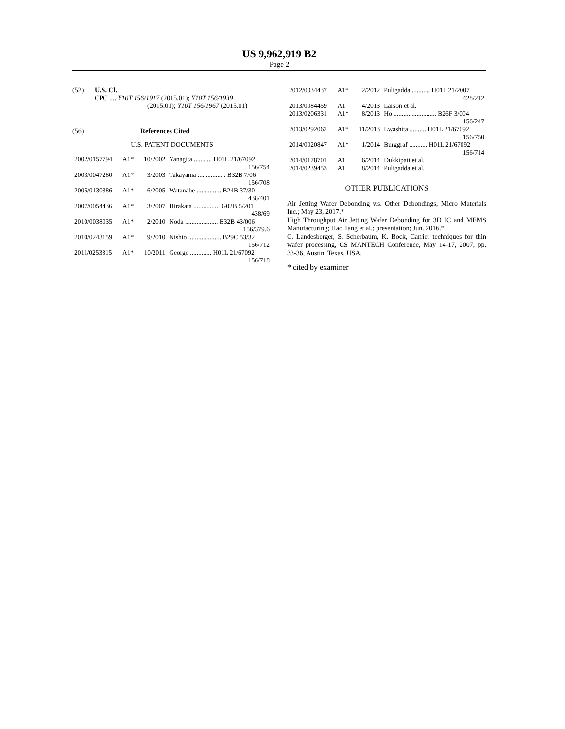US 9,962,919 B2
Page 2
(52) U.S. Cl.
CPC .... Y10T 156/1917 (2015.01); Y10T 156/1939
(2015.01); Y10T 156/1967 (2015.01)
(56) References Cited
U.S. PATENT DOCUMENTS
| 2002/0157794 | A1* | 10/2002 | Yanagita ........... H01L 21/67092 156/754 |
| 2003/0047280 | A1* | 3/2003 | Takayama ................. B32B 7/06 156/708 |
| 2005/0130386 | A1* | 6/2005 | Watanabe ............... B24B 37/30 438/401 |
| 2007/0054436 | A1* | 3/2007 | Hirakata ................ G02B 5/201 438/69 |
| 2010/0038035 | A1* | 2/2010 | Noda .................... B32B 43/006 156/379.6 |
| 2010/0243159 | A1* | 9/2010 | Nishio .................... B29C 53/32 156/712 |
| 2011/0253315 | A1* | 10/2011 | George ............. H01L 21/67092 156/718 |
| 2012/0034437 | A1* | 2/2012 | Puligadda ........... H01L 21/2007 428/212 |
| 2013/0084459 | A1 | 4/2013 | Larson et al. |
| 2013/0206331 | A1* | 8/2013 | Ho .......................... B26F 3/004 156/247 |
| 2013/0292062 | A1* | 11/2013 | Lwashita .......... H01L 21/67092 156/750 |
| 2014/0020847 | A1* | 1/2014 | Burggraf ........... H01L 21/67092 156/714 |
| 2014/0178701 | A1 | 6/2014 | Dukkipati et al. |
| 2014/0239453 | A1 | 8/2014 | Puligadda et al. |
OTHER PUBLICATIONS
Air Jetting Wafer Debonding v.s. Other Debondings; Micro Materials Inc.; May 23, 2017.*
High Throughput Air Jetting Wafer Debonding for 3D IC and MEMS Manufacturing; Hao Tang et al.; presentation; Jun. 2016.*
C. Landesberger, S. Scherbaum, K. Bock, Carrier techniques for thin wafer processing, CS MANTECH Conference, May 14-17, 2007, pp. 33-36, Austin, Texas, USA.
* cited by examiner